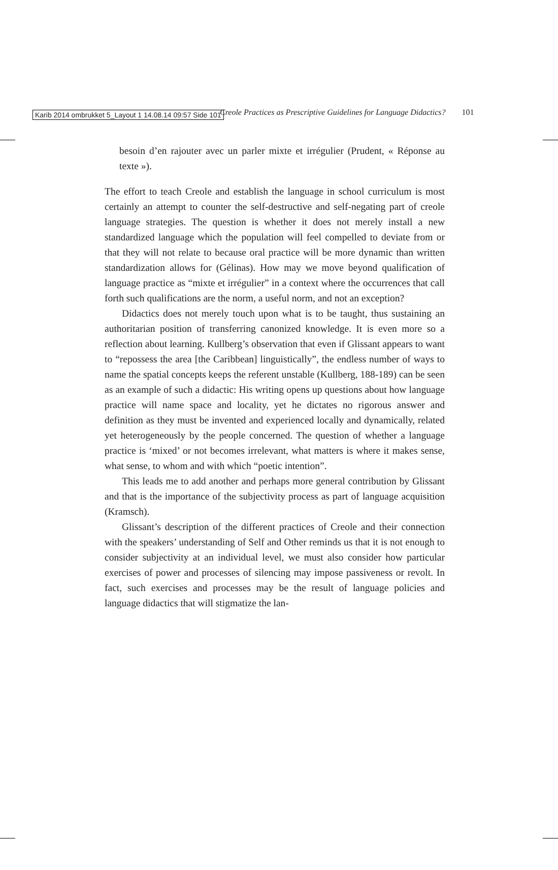Karib 2014 ombrukket 5_Layout 1 14.08.14 09:57 Side 101
Creole Practices as Prescriptive Guidelines for Language Didactics? 101
besoin d’en rajouter avec un parler mixte et irrégulier (Prudent, « Réponse au texte »).
The effort to teach Creole and establish the language in school curriculum is most certainly an attempt to counter the self-destructive and self-negating part of creole language strategies. The question is whether it does not merely install a new standardized language which the population will feel compelled to deviate from or that they will not relate to because oral practice will be more dynamic than written standardization allows for (Gélinas). How may we move beyond qualification of language practice as “mixte et irrégulier” in a context where the occurrences that call forth such qualifications are the norm, a useful norm, and not an exception?
Didactics does not merely touch upon what is to be taught, thus sustaining an authoritarian position of transferring canonized knowledge. It is even more so a reflection about learning. Kullberg’s observation that even if Glissant appears to want to “repossess the area [the Caribbean] linguistically”, the endless number of ways to name the spatial concepts keeps the referent unstable (Kullberg, 188-189) can be seen as an example of such a didactic: His writing opens up questions about how language practice will name space and locality, yet he dictates no rigorous answer and definition as they must be invented and experienced locally and dynamically, related yet heterogeneously by the people concerned. The question of whether a language practice is ‘mixed’ or not becomes irrelevant, what matters is where it makes sense, what sense, to whom and with which “poetic intention”.
This leads me to add another and perhaps more general contribution by Glissant and that is the importance of the subjectivity process as part of language acquisition (Kramsch).
Glissant’s description of the different practices of Creole and their connection with the speakers’ understanding of Self and Other reminds us that it is not enough to consider subjectivity at an individual level, we must also consider how particular exercises of power and processes of silencing may impose passiveness or revolt. In fact, such exercises and processes may be the result of language policies and language didactics that will stigmatize the lan-